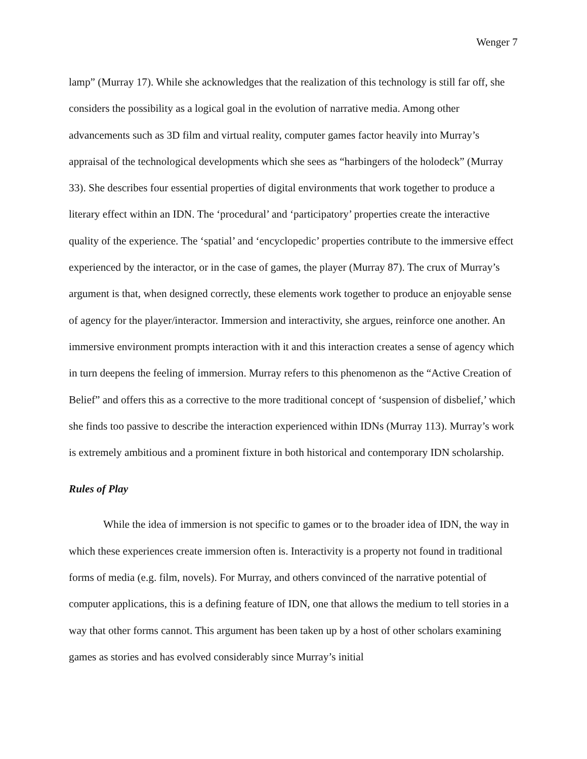Wenger 7
lamp” (Murray 17). While she acknowledges that the realization of this technology is still far off, she considers the possibility as a logical goal in the evolution of narrative media. Among other advancements such as 3D film and virtual reality, computer games factor heavily into Murray’s appraisal of the technological developments which she sees as “harbingers of the holodeck” (Murray 33). She describes four essential properties of digital environments that work together to produce a literary effect within an IDN. The ‘procedural’ and ‘participatory’ properties create the interactive quality of the experience. The ‘spatial’ and ‘encyclopedic’ properties contribute to the immersive effect experienced by the interactor, or in the case of games, the player (Murray 87). The crux of Murray’s argument is that, when designed correctly, these elements work together to produce an enjoyable sense of agency for the player/interactor. Immersion and interactivity, she argues, reinforce one another. An immersive environment prompts interaction with it and this interaction creates a sense of agency which in turn deepens the feeling of immersion. Murray refers to this phenomenon as the “Active Creation of Belief” and offers this as a corrective to the more traditional concept of ‘suspension of disbelief,’ which she finds too passive to describe the interaction experienced within IDNs (Murray 113). Murray’s work is extremely ambitious and a prominent fixture in both historical and contemporary IDN scholarship.
Rules of Play
While the idea of immersion is not specific to games or to the broader idea of IDN, the way in which these experiences create immersion often is. Interactivity is a property not found in traditional forms of media (e.g. film, novels). For Murray, and others convinced of the narrative potential of computer applications, this is a defining feature of IDN, one that allows the medium to tell stories in a way that other forms cannot. This argument has been taken up by a host of other scholars examining games as stories and has evolved considerably since Murray’s initial